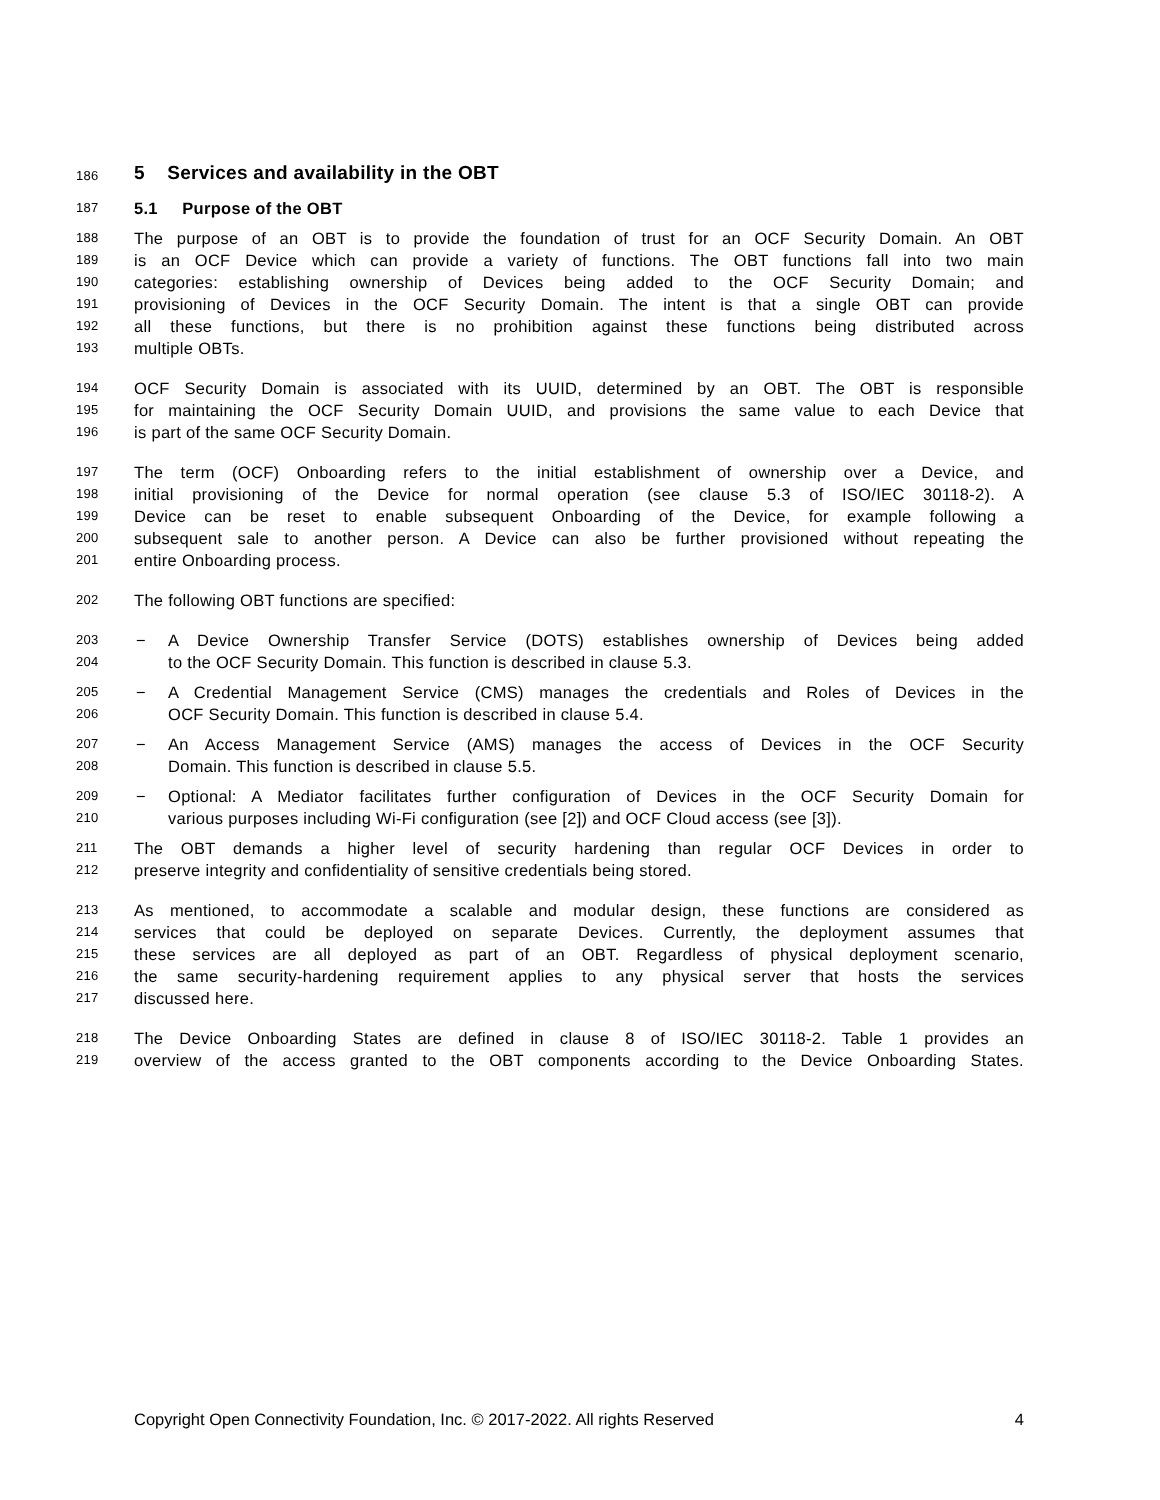186 5 Services and availability in the OBT
187 5.1 Purpose of the OBT
188 The purpose of an OBT is to provide the foundation of trust for an OCF Security Domain. An OBT
189 is an OCF Device which can provide a variety of functions. The OBT functions fall into two main
190 categories: establishing ownership of Devices being added to the OCF Security Domain; and
191 provisioning of Devices in the OCF Security Domain. The intent is that a single OBT can provide
192 all these functions, but there is no prohibition against these functions being distributed across
193 multiple OBTs.
194 OCF Security Domain is associated with its UUID, determined by an OBT. The OBT is responsible
195 for maintaining the OCF Security Domain UUID, and provisions the same value to each Device that
196 is part of the same OCF Security Domain.
197 The term (OCF) Onboarding refers to the initial establishment of ownership over a Device, and
198 initial provisioning of the Device for normal operation (see clause 5.3 of ISO/IEC 30118-2). A
199 Device can be reset to enable subsequent Onboarding of the Device, for example following a
200 subsequent sale to another person. A Device can also be further provisioned without repeating the
201 entire Onboarding process.
202 The following OBT functions are specified:
203 − A Device Ownership Transfer Service (DOTS) establishes ownership of Devices being added
204 to the OCF Security Domain. This function is described in clause 5.3.
205 − A Credential Management Service (CMS) manages the credentials and Roles of Devices in the
206 OCF Security Domain. This function is described in clause 5.4.
207 − An Access Management Service (AMS) manages the access of Devices in the OCF Security
208 Domain. This function is described in clause 5.5.
209 − Optional: A Mediator facilitates further configuration of Devices in the OCF Security Domain for
210 various purposes including Wi-Fi configuration (see [2]) and OCF Cloud access (see [3]).
211 The OBT demands a higher level of security hardening than regular OCF Devices in order to
212 preserve integrity and confidentiality of sensitive credentials being stored.
213 As mentioned, to accommodate a scalable and modular design, these functions are considered as
214 services that could be deployed on separate Devices. Currently, the deployment assumes that
215 these services are all deployed as part of an OBT. Regardless of physical deployment scenario,
216 the same security-hardening requirement applies to any physical server that hosts the services
217 discussed here.
218 The Device Onboarding States are defined in clause 8 of ISO/IEC 30118-2. Table 1 provides an
219 overview of the access granted to the OBT components according to the Device Onboarding States.
Copyright Open Connectivity Foundation, Inc. © 2017-2022. All rights Reserved 4